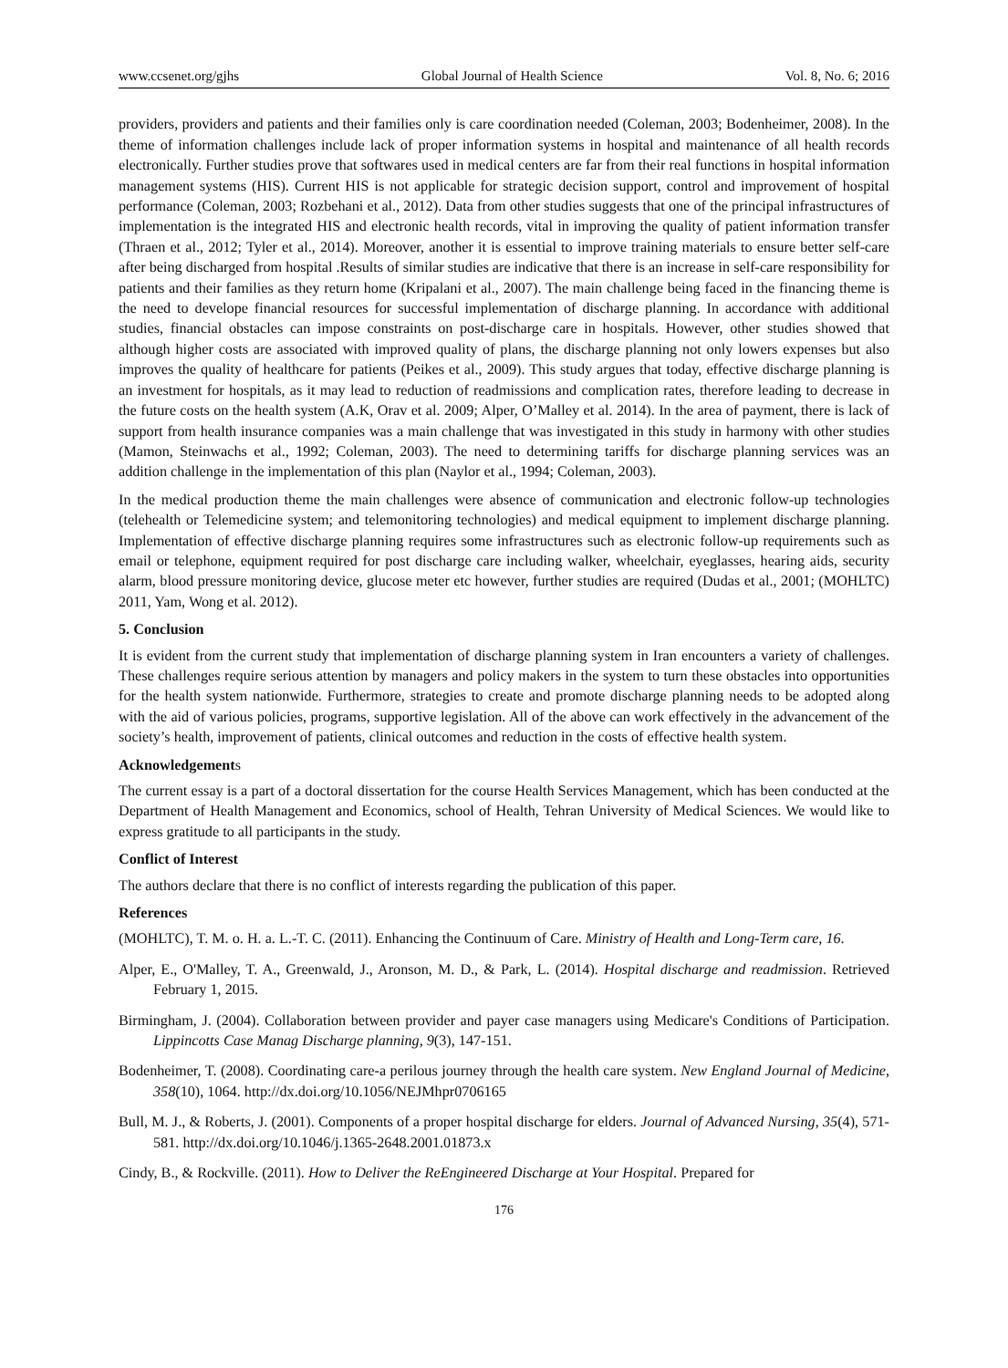www.ccsenet.org/gjhs Global Journal of Health Science Vol. 8, No. 6; 2016
providers, providers and patients and their families only is care coordination needed (Coleman, 2003; Bodenheimer, 2008). In the theme of information challenges include lack of proper information systems in hospital and maintenance of all health records electronically. Further studies prove that softwares used in medical centers are far from their real functions in hospital information management systems (HIS). Current HIS is not applicable for strategic decision support, control and improvement of hospital performance (Coleman, 2003; Rozbehani et al., 2012). Data from other studies suggests that one of the principal infrastructures of implementation is the integrated HIS and electronic health records, vital in improving the quality of patient information transfer (Thraen et al., 2012; Tyler et al., 2014). Moreover, another it is essential to improve training materials to ensure better self-care after being discharged from hospital .Results of similar studies are indicative that there is an increase in self-care responsibility for patients and their families as they return home (Kripalani et al., 2007). The main challenge being faced in the financing theme is the need to develope financial resources for successful implementation of discharge planning. In accordance with additional studies, financial obstacles can impose constraints on post-discharge care in hospitals. However, other studies showed that although higher costs are associated with improved quality of plans, the discharge planning not only lowers expenses but also improves the quality of healthcare for patients (Peikes et al., 2009). This study argues that today, effective discharge planning is an investment for hospitals, as it may lead to reduction of readmissions and complication rates, therefore leading to decrease in the future costs on the health system (A.K, Orav et al. 2009; Alper, O’Malley et al. 2014). In the area of payment, there is lack of support from health insurance companies was a main challenge that was investigated in this study in harmony with other studies (Mamon, Steinwachs et al., 1992; Coleman, 2003). The need to determining tariffs for discharge planning services was an addition challenge in the implementation of this plan (Naylor et al., 1994; Coleman, 2003).
In the medical production theme the main challenges were absence of communication and electronic follow-up technologies (telehealth or Telemedicine system; and telemonitoring technologies) and medical equipment to implement discharge planning. Implementation of effective discharge planning requires some infrastructures such as electronic follow-up requirements such as email or telephone, equipment required for post discharge care including walker, wheelchair, eyeglasses, hearing aids, security alarm, blood pressure monitoring device, glucose meter etc however, further studies are required (Dudas et al., 2001; (MOHLTC) 2011, Yam, Wong et al. 2012).
5. Conclusion
It is evident from the current study that implementation of discharge planning system in Iran encounters a variety of challenges. These challenges require serious attention by managers and policy makers in the system to turn these obstacles into opportunities for the health system nationwide. Furthermore, strategies to create and promote discharge planning needs to be adopted along with the aid of various policies, programs, supportive legislation. All of the above can work effectively in the advancement of the society’s health, improvement of patients, clinical outcomes and reduction in the costs of effective health system.
Acknowledgements
The current essay is a part of a doctoral dissertation for the course Health Services Management, which has been conducted at the Department of Health Management and Economics, school of Health, Tehran University of Medical Sciences. We would like to express gratitude to all participants in the study.
Conflict of Interest
The authors declare that there is no conflict of interests regarding the publication of this paper.
References
(MOHLTC), T. M. o. H. a. L.-T. C. (2011). Enhancing the Continuum of Care. Ministry of Health and Long-Term care, 16.
Alper, E., O'Malley, T. A., Greenwald, J., Aronson, M. D., & Park, L. (2014). Hospital discharge and readmission. Retrieved February 1, 2015.
Birmingham, J. (2004). Collaboration between provider and payer case managers using Medicare's Conditions of Participation. Lippincotts Case Manag Discharge planning, 9(3), 147-151.
Bodenheimer, T. (2008). Coordinating care-a perilous journey through the health care system. New England Journal of Medicine, 358(10), 1064. http://dx.doi.org/10.1056/NEJMhpr0706165
Bull, M. J., & Roberts, J. (2001). Components of a proper hospital discharge for elders. Journal of Advanced Nursing, 35(4), 571-581. http://dx.doi.org/10.1046/j.1365-2648.2001.01873.x
Cindy, B., & Rockville. (2011). How to Deliver the ReEngineered Discharge at Your Hospital. Prepared for
176